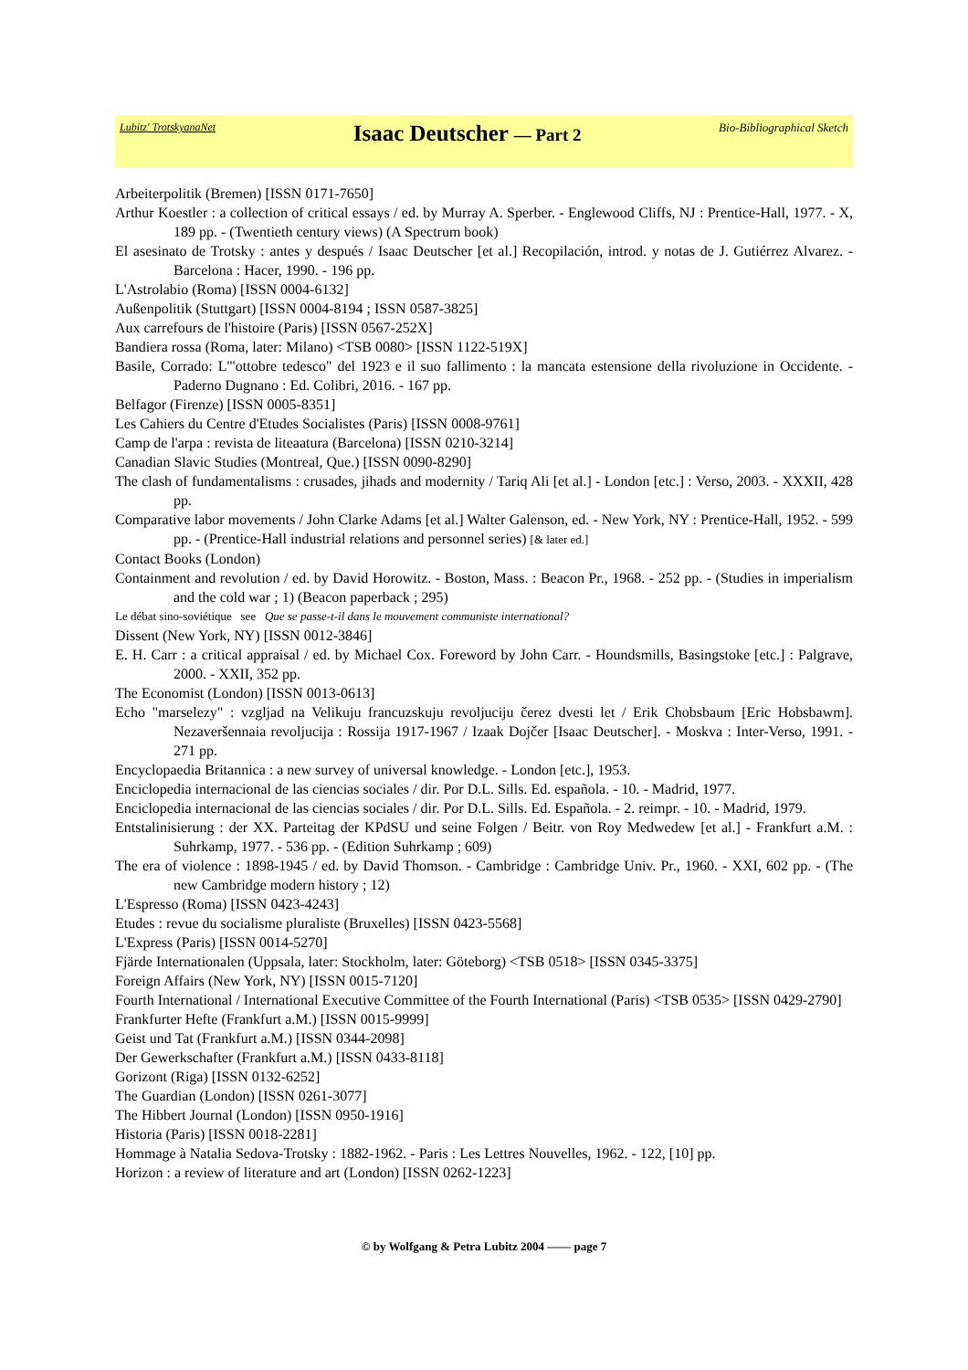Lubitz' TrotskyanaNet Isaac Deutscher — Part 2 Bio-Bibliographical Sketch
Arbeiterpolitik (Bremen) [ISSN 0171-7650]
Arthur Koestler : a collection of critical essays / ed. by Murray A. Sperber. - Englewood Cliffs, NJ : Prentice-Hall, 1977. - X, 189 pp. - (Twentieth century views) (A Spectrum book)
El asesinato de Trotsky : antes y después / Isaac Deutscher [et al.] Recopilación, introd. y notas de J. Gutiérrez Alvarez. - Barcelona : Hacer, 1990. - 196 pp.
L'Astrolabio (Roma) [ISSN 0004-6132]
Außenpolitik (Stuttgart) [ISSN 0004-8194 ; ISSN 0587-3825]
Aux carrefours de l'histoire (Paris) [ISSN 0567-252X]
Bandiera rossa (Roma, later: Milano) <TSB 0080> [ISSN 1122-519X]
Basile, Corrado: L'"ottobre tedesco" del 1923 e il suo fallimento : la mancata estensione della rivoluzione in Occidente. - Paderno Dugnano : Ed. Colibri, 2016. - 167 pp.
Belfagor (Firenze) [ISSN 0005-8351]
Les Cahiers du Centre d'Etudes Socialistes (Paris) [ISSN 0008-9761]
Camp de l'arpa : revista de liteaatura (Barcelona) [ISSN 0210-3214]
Canadian Slavic Studies (Montreal, Que.) [ISSN 0090-8290]
The clash of fundamentalisms : crusades, jihads and modernity / Tariq Ali [et al.] - London [etc.] : Verso, 2003. - XXXII, 428 pp.
Comparative labor movements / John Clarke Adams [et al.] Walter Galenson, ed. - New York, NY : Prentice-Hall, 1952. - 599 pp. - (Prentice-Hall industrial relations and personnel series) [& later ed.]
Contact Books (London)
Containment and revolution / ed. by David Horowitz. - Boston, Mass. : Beacon Pr., 1968. - 252 pp. - (Studies in imperialism and the cold war ; 1) (Beacon paperback ; 295)
Le débat sino-soviétique see Que se passe-t-il dans le mouvement communiste international?
Dissent (New York, NY) [ISSN 0012-3846]
E. H. Carr : a critical appraisal / ed. by Michael Cox. Foreword by John Carr. - Houndsmills, Basingstoke [etc.] : Palgrave, 2000. - XXII, 352 pp.
The Economist (London) [ISSN 0013-0613]
Echo "marselezy" : vzgljad na Velikuju francuzskuju revoljuciju čerez dvesti let / Erik Chobsbaum [Eric Hobsbawm]. Nezaveršennaia revoljucija : Rossija 1917-1967 / Izaak Dojčer [Isaac Deutscher]. - Moskva : Inter-Verso, 1991. - 271 pp.
Encyclopaedia Britannica : a new survey of universal knowledge. - London [etc.], 1953.
Enciclopedia internacional de las ciencias sociales / dir. Por D.L. Sills. Ed. española. - 10. - Madrid, 1977.
Enciclopedia internacional de las ciencias sociales / dir. Por D.L. Sills. Ed. Española. - 2. reimpr. - 10. - Madrid, 1979.
Entstalinisierung : der XX. Parteitag der KPdSU und seine Folgen / Beitr. von Roy Medwedew [et al.] - Frankfurt a.M. : Suhrkamp, 1977. - 536 pp. - (Edition Suhrkamp ; 609)
The era of violence : 1898-1945 / ed. by David Thomson. - Cambridge : Cambridge Univ. Pr., 1960. - XXI, 602 pp. - (The new Cambridge modern history ; 12)
L'Espresso (Roma) [ISSN 0423-4243]
Etudes : revue du socialisme pluraliste (Bruxelles) [ISSN 0423-5568]
L'Express (Paris) [ISSN 0014-5270]
Fjärde Internationalen (Uppsala, later: Stockholm, later: Göteborg) <TSB 0518> [ISSN 0345-3375]
Foreign Affairs (New York, NY) [ISSN 0015-7120]
Fourth International / International Executive Committee of the Fourth International (Paris) <TSB 0535> [ISSN 0429-2790]
Frankfurter Hefte (Frankfurt a.M.) [ISSN 0015-9999]
Geist und Tat (Frankfurt a.M.) [ISSN 0344-2098]
Der Gewerkschafter (Frankfurt a.M.) [ISSN 0433-8118]
Gorizont (Riga) [ISSN 0132-6252]
The Guardian (London) [ISSN 0261-3077]
The Hibbert Journal (London) [ISSN 0950-1916]
Historia (Paris) [ISSN 0018-2281]
Hommage à Natalia Sedova-Trotsky : 1882-1962. - Paris : Les Lettres Nouvelles, 1962. - 122, [10] pp.
Horizon : a review of literature and art (London) [ISSN 0262-1223]
© by Wolfgang & Petra Lubitz 2004 —— page 7